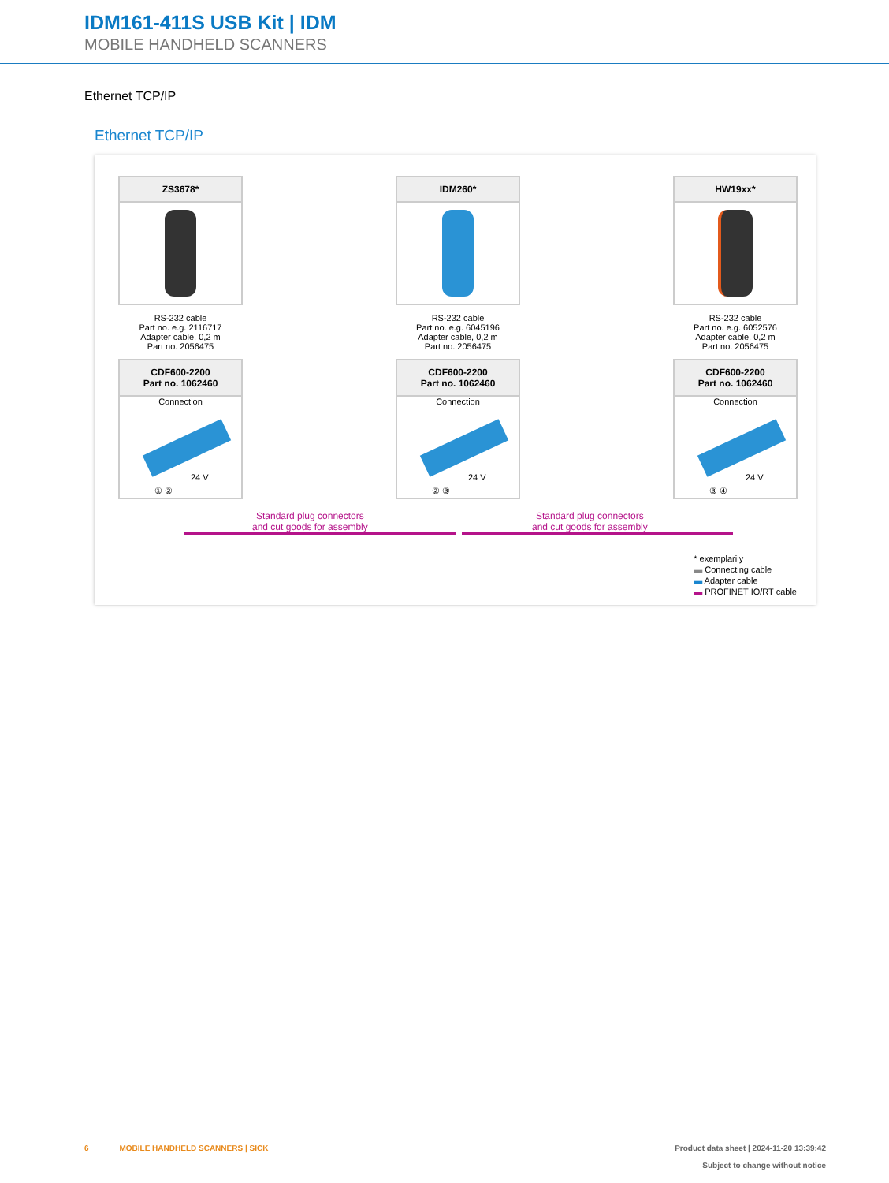IDM161-411S USB Kit | IDM
MOBILE HANDHELD SCANNERS
Ethernet TCP/IP
Ethernet TCP/IP
ZS3678*
RS-232 cable
Part no. e.g. 2116717
Adapter cable, 0,2 m
Part no. 2056475
CDF600-2200
Part no. 1062460
Connection
24 V
① ②
IDM260*
RS-232 cable
Part no. e.g. 6045196
Adapter cable, 0,2 m
Part no. 2056475
CDF600-2200
Part no. 1062460
Connection
24 V
② ③
HW19xx*
RS-232 cable
Part no. e.g. 6052576
Adapter cable, 0,2 m
Part no. 2056475
CDF600-2200
Part no. 1062460
Connection
24 V
③ ④
Standard plug connectors
and cut goods for assembly
Standard plug connectors
and cut goods for assembly
* exemplarily
▬ Connecting cable
▬ Adapter cable
▬ PROFINET IO/RT cable
6 MOBILE HANDHELD SCANNERS | SICK Product data sheet | 2024-11-20 13:39:42
Subject to change without notice